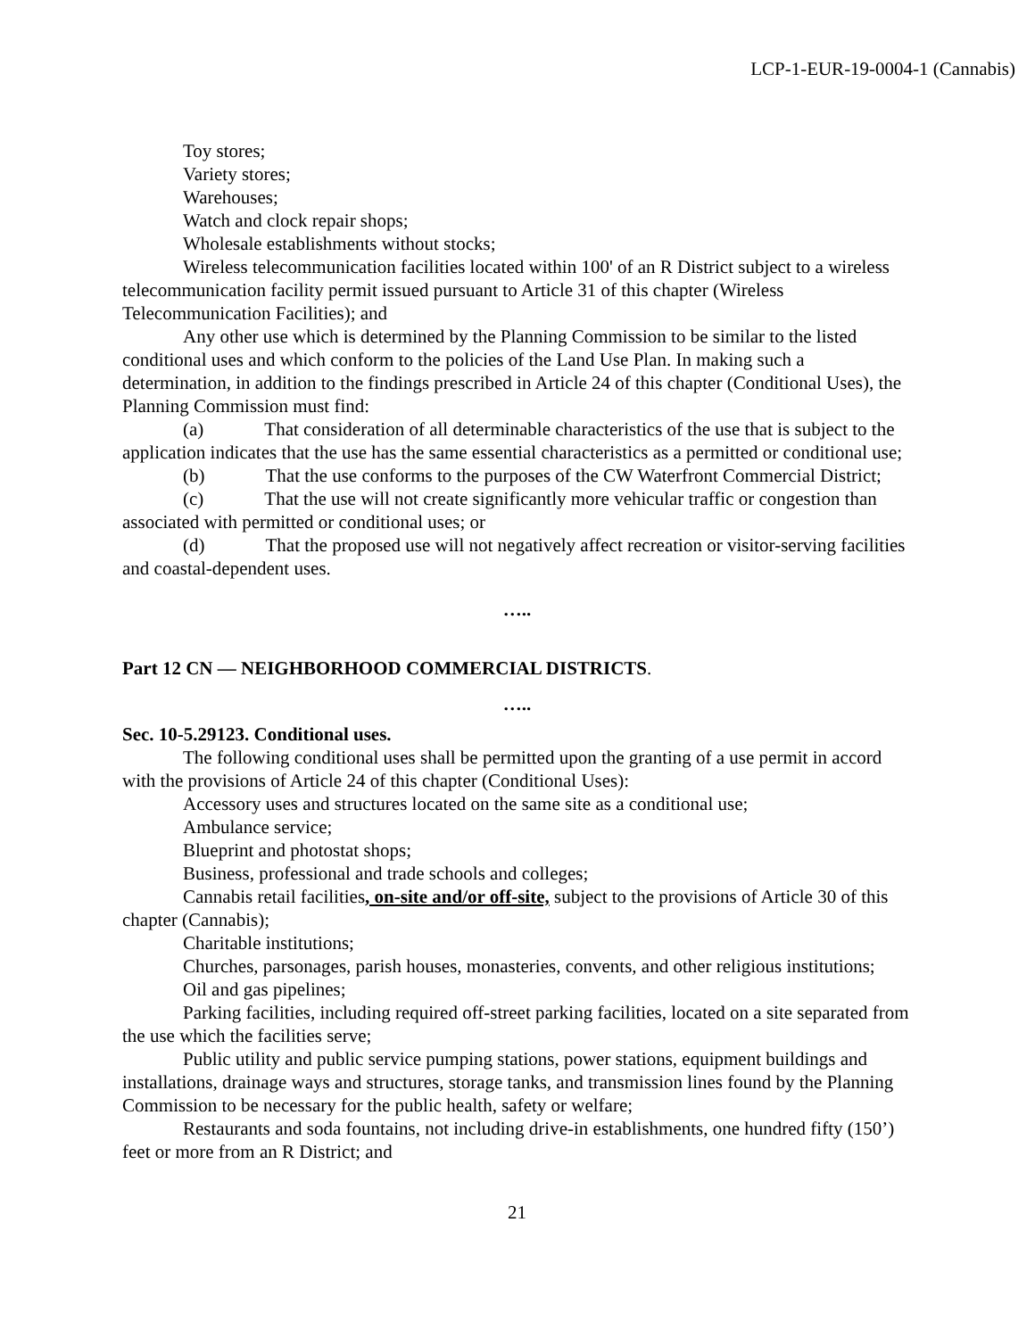LCP-1-EUR-19-0004-1 (Cannabis)
Toy stores;
Variety stores;
Warehouses;
Watch and clock repair shops;
Wholesale establishments without stocks;
Wireless telecommunication facilities located within 100' of an R District subject to a wireless telecommunication facility permit issued pursuant to Article 31 of this chapter (Wireless Telecommunication Facilities); and
Any other use which is determined by the Planning Commission to be similar to the listed conditional uses and which conform to the policies of the Land Use Plan. In making such a determination, in addition to the findings prescribed in Article 24 of this chapter (Conditional Uses), the Planning Commission must find:
(a) That consideration of all determinable characteristics of the use that is subject to the application indicates that the use has the same essential characteristics as a permitted or conditional use;
(b) That the use conforms to the purposes of the CW Waterfront Commercial District;
(c) That the use will not create significantly more vehicular traffic or congestion than associated with permitted or conditional uses; or
(d) That the proposed use will not negatively affect recreation or visitor-serving facilities and coastal-dependent uses.
…..
Part 12 CN — NEIGHBORHOOD COMMERCIAL DISTRICTS.
…..
Sec. 10-5.29123. Conditional uses.
The following conditional uses shall be permitted upon the granting of a use permit in accord with the provisions of Article 24 of this chapter (Conditional Uses):
Accessory uses and structures located on the same site as a conditional use;
Ambulance service;
Blueprint and photostat shops;
Business, professional and trade schools and colleges;
Cannabis retail facilities, on-site and/or off-site, subject to the provisions of Article 30 of this chapter (Cannabis);
Charitable institutions;
Churches, parsonages, parish houses, monasteries, convents, and other religious institutions;
Oil and gas pipelines;
Parking facilities, including required off-street parking facilities, located on a site separated from the use which the facilities serve;
Public utility and public service pumping stations, power stations, equipment buildings and installations, drainage ways and structures, storage tanks, and transmission lines found by the Planning Commission to be necessary for the public health, safety or welfare;
Restaurants and soda fountains, not including drive-in establishments, one hundred fifty (150’) feet or more from an R District; and
21